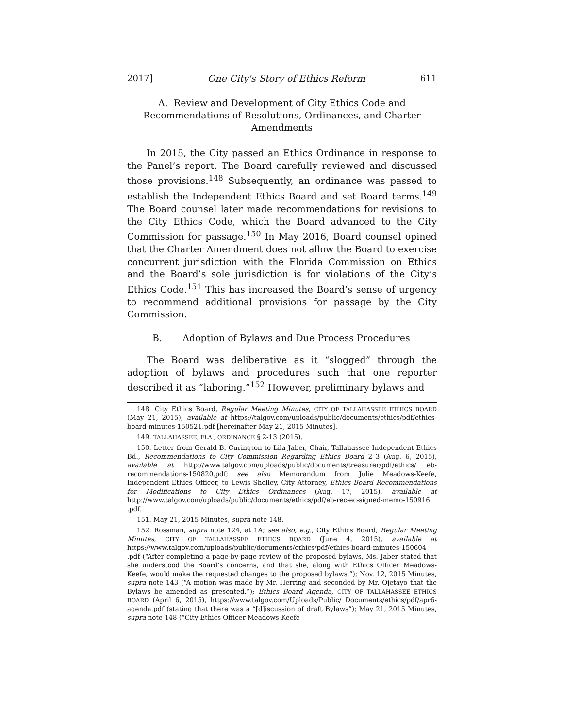2017] One City's Story of Ethics Reform 611
A. Review and Development of City Ethics Code and Recommendations of Resolutions, Ordinances, and Charter Amendments
In 2015, the City passed an Ethics Ordinance in response to the Panel’s report. The Board carefully reviewed and discussed those provisions.<sup>148</sup> Subsequently, an ordinance was passed to establish the Independent Ethics Board and set Board terms.<sup>149</sup> The Board counsel later made recommendations for revisions to the City Ethics Code, which the Board advanced to the City Commission for passage.<sup>150</sup> In May 2016, Board counsel opined that the Charter Amendment does not allow the Board to exercise concurrent jurisdiction with the Florida Commission on Ethics and the Board’s sole jurisdiction is for violations of the City’s Ethics Code.<sup>151</sup> This has increased the Board’s sense of urgency to recommend additional provisions for passage by the City Commission.
B. Adoption of Bylaws and Due Process Procedures
The Board was deliberative as it “slogged” through the adoption of bylaws and procedures such that one reporter described it as “laboring.”<sup>152</sup> However, preliminary bylaws and
148. City Ethics Board, Regular Meeting Minutes, CITY OF TALLAHASSEE ETHICS BOARD (May 21, 2015), available at https://talgov.com/uploads/public/documents/ethics/pdf/ethics-board-minutes-150521.pdf [hereinafter May 21, 2015 Minutes].
149. TALLAHASSEE, FLA., ORDINANCE § 2-13 (2015).
150. Letter from Gerald B. Curington to Lila Jaber, Chair, Tallahassee Independent Ethics Bd., Recommendations to City Commission Regarding Ethics Board 2–3 (Aug. 6, 2015), available at http://www.talgov.com/uploads/public/documents/treasurer/pdf/ethics/ eb-recommendations-150820.pdf; see also Memorandum from Julie Meadows-Keefe, Independent Ethics Officer, to Lewis Shelley, City Attorney, Ethics Board Recommendations for Modifications to City Ethics Ordinances (Aug. 17, 2015), available at http://www.talgov.com/uploads/public/documents/ethics/pdf/eb-rec-ec-signed-memo-150916 .pdf.
151. May 21, 2015 Minutes, supra note 148.
152. Rossman, supra note 124, at 1A; see also, e.g., City Ethics Board, Regular Meeting Minutes, CITY OF TALLAHASSEE ETHICS BOARD (June 4, 2015), available at https://www.talgov.com/uploads/public/documents/ethics/pdf/ethics-board-minutes-150604 .pdf (“After completing a page-by-page review of the proposed bylaws, Ms. Jaber stated that she understood the Board’s concerns, and that she, along with Ethics Officer Meadows-Keefe, would make the requested changes to the proposed bylaws.”); Nov. 12, 2015 Minutes, supra note 143 (“A motion was made by Mr. Herring and seconded by Mr. Ojetayo that the Bylaws be amended as presented.”); Ethics Board Agenda, CITY OF TALLAHASSEE ETHICS BOARD (April 6, 2015), https://www.talgov.com/Uploads/Public/ Documents/ethics/pdf/apr6-agenda.pdf (stating that there was a “[d]iscussion of draft Bylaws”); May 21, 2015 Minutes, supra note 148 (“City Ethics Officer Meadows-Keefe